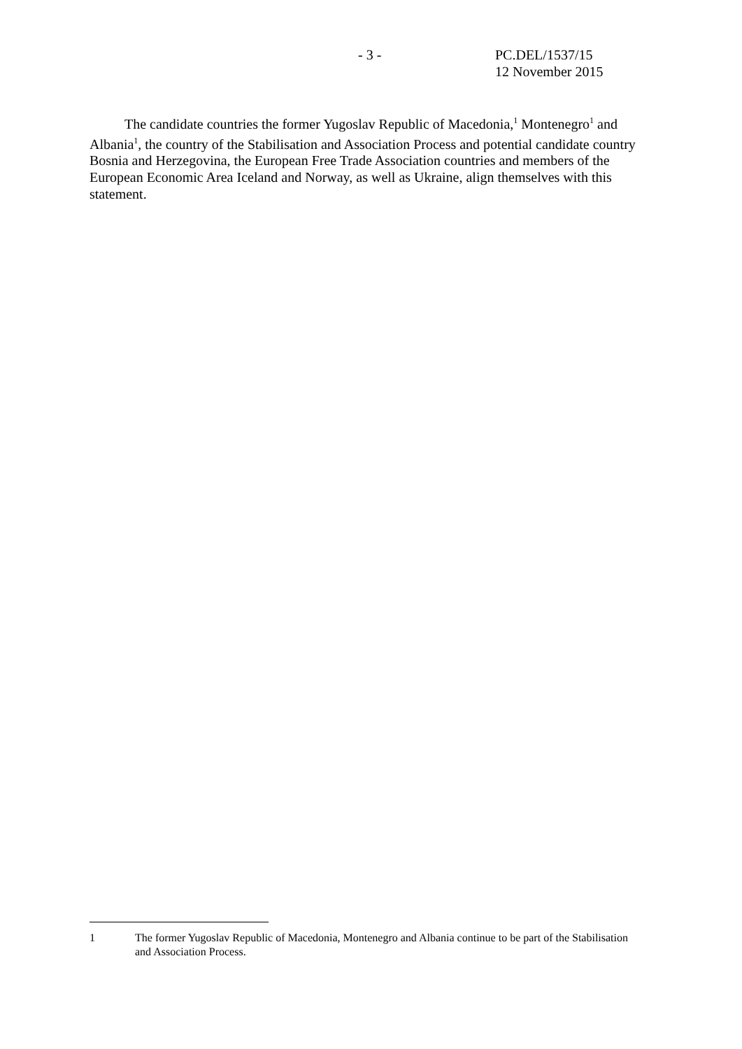- 3 - PC.DEL/1537/15
12 November 2015
The candidate countries the former Yugoslav Republic of Macedonia,<sup>1</sup> Montenegro<sup>1</sup> and Albania<sup>1</sup>, the country of the Stabilisation and Association Process and potential candidate country Bosnia and Herzegovina, the European Free Trade Association countries and members of the European Economic Area Iceland and Norway, as well as Ukraine, align themselves with this statement.
1 The former Yugoslav Republic of Macedonia, Montenegro and Albania continue to be part of the Stabilisation and Association Process.